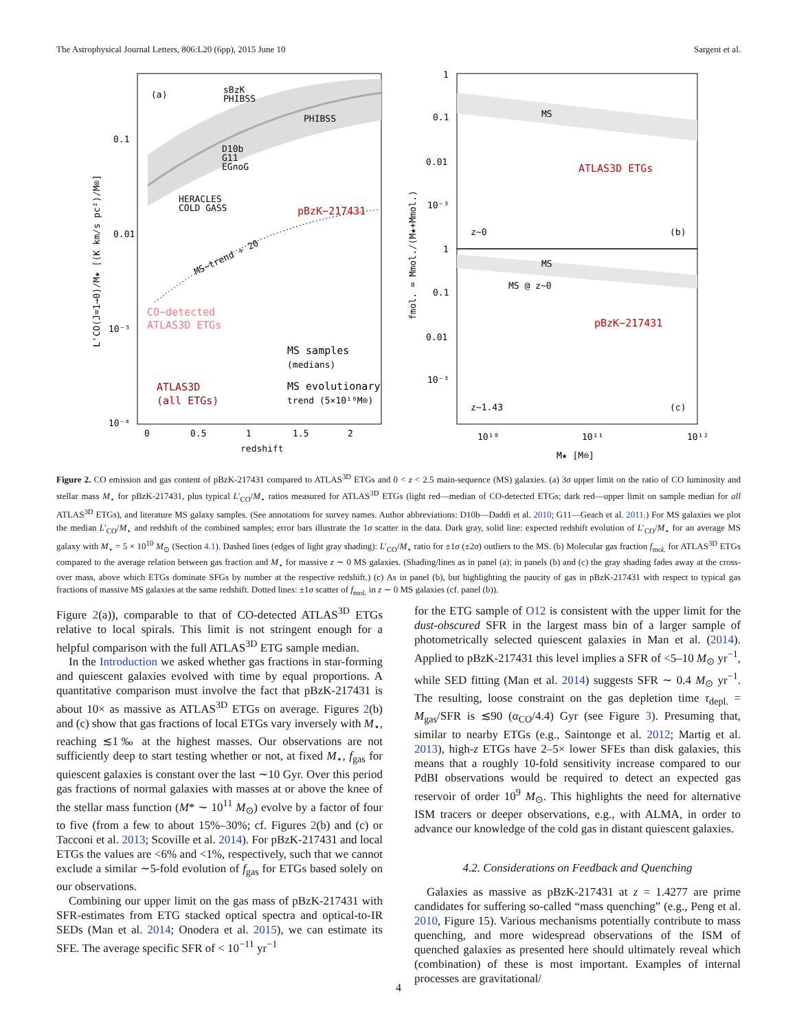The Astrophysical Journal Letters, 806:L20 (6pp), 2015 June 10 Sargent et al.
(a)
sBzK
PHIBSS
PHIBSS
D10b
G11
EGnoG
HERACLES
COLD GASS
pBzK−217431
MS−trend ÷ 20
CO−detected
ATLAS3D ETGs
MS samples
(medians)
ATLAS3D
(all ETGs)
MS evolutionary
trend (5×10¹⁰M⊙)
0.1
0.01
10⁻³
10⁻⁴
0
0.5
1
1.5
2
redshift
L'CO(J=1→0)/M★ [(K km/s pc²)/M⊙]
MS
ATLAS3D ETGs
z~0
(b)
MS
MS @ z~0
pBzK−217431
z~1.43
(c)
1
0.1
0.01
10⁻³
1
0.1
0.01
10⁻³
10¹⁰
10¹¹
10¹²
M★ [M⊙]
fmol. = Mmol./(M★+Mmol.)
Figure 2. CO emission and gas content of pBzK-217431 compared to ATLAS<sup>3D</sup> ETGs and 0 < z < 2.5 main-sequence (MS) galaxies. (a) 3σ upper limit on the ratio of CO luminosity and stellar mass M<sub>⋆</sub> for pBzK-217431, plus typical L′<sub>CO</sub>/M<sub>⋆</sub> ratios measured for ATLAS<sup>3D</sup> ETGs (light red—median of CO-detected ETGs; dark red—upper limit on sample median for all ATLAS<sup>3D</sup> ETGs), and literature MS galaxy samples. (See annotations for survey names. Author abbreviations: D10b—Daddi et al. 2010; G11—Geach et al. 2011.) For MS galaxies we plot the median L′<sub>CO</sub>/M<sub>⋆</sub> and redshift of the combined samples; error bars illustrate the 1σ scatter in the data. Dark gray, solid line: expected redshift evolution of L′<sub>CO</sub>/M<sub>⋆</sub> for an average MS galaxy with M<sub>⋆</sub> = 5 × 10<sup>10</sup> M<sub>⊙</sub> (Section 4.1). Dashed lines (edges of light gray shading): L′<sub>CO</sub>/M<sub>⋆</sub> ratio for ±1σ (±2σ) outliers to the MS. (b) Molecular gas fraction f<sub>mol.</sub> for ATLAS<sup>3D</sup> ETGs compared to the average relation between gas fraction and M<sub>⋆</sub> for massive z ∼ 0 MS galaxies. (Shading/lines as in panel (a); in panels (b) and (c) the gray shading fades away at the cross-over mass, above which ETGs dominate SFGs by number at the respective redshift.) (c) As in panel (b), but highlighting the paucity of gas in pBzK-217431 with respect to typical gas fractions of massive MS galaxies at the same redshift. Dotted lines: ±1σ scatter of f<sub>mol.</sub> in z ∼ 0 MS galaxies (cf. panel (b)).
Figure 2(a)), comparable to that of CO-detected ATLAS<sup>3D</sup> ETGs relative to local spirals. This limit is not stringent enough for a helpful comparison with the full ATLAS<sup>3D</sup> ETG sample median.
In the Introduction we asked whether gas fractions in star-forming and quiescent galaxies evolved with time by equal proportions. A quantitative comparison must involve the fact that pBzK-217431 is about 10× as massive as ATLAS<sup>3D</sup> ETGs on average. Figures 2(b) and (c) show that gas fractions of local ETGs vary inversely with M<sub>⋆</sub>, reaching ≲1‰ at the highest masses. Our observations are not sufficiently deep to start testing whether or not, at fixed M<sub>⋆</sub>, f<sub>gas</sub> for quiescent galaxies is constant over the last ∼10 Gyr. Over this period gas fractions of normal galaxies with masses at or above the knee of the stellar mass function (M* ∼ 10<sup>11</sup> M<sub>⊙</sub>) evolve by a factor of four to five (from a few to about 15%–30%; cf. Figures 2(b) and (c) or Tacconi et al. 2013; Scoville et al. 2014). For pBzK-217431 and local ETGs the values are <6% and <1%, respectively, such that we cannot exclude a similar ∼5-fold evolution of f<sub>gas</sub> for ETGs based solely on our observations.
Combining our upper limit on the gas mass of pBzK-217431 with SFR-estimates from ETG stacked optical spectra and optical-to-IR SEDs (Man et al. 2014; Onodera et al. 2015), we can estimate its SFE. The average specific SFR of < 10<sup>−11</sup> yr<sup>−1</sup>
for the ETG sample of O12 is consistent with the upper limit for the dust-obscured SFR in the largest mass bin of a larger sample of photometrically selected quiescent galaxies in Man et al. (2014). Applied to pBzK-217431 this level implies a SFR of <5–10 M<sub>⊙</sub> yr<sup>−1</sup>, while SED fitting (Man et al. 2014) suggests SFR ∼ 0.4 M<sub>⊙</sub> yr<sup>−1</sup>. The resulting, loose constraint on the gas depletion time τ<sub>depl.</sub> = M<sub>gas</sub>/SFR is ≲90 (α<sub>CO</sub>/4.4) Gyr (see Figure 3). Presuming that, similar to nearby ETGs (e.g., Saintonge et al. 2012; Martig et al. 2013), high-z ETGs have 2–5× lower SFEs than disk galaxies, this means that a roughly 10-fold sensitivity increase compared to our PdBI observations would be required to detect an expected gas reservoir of order 10<sup>9</sup> M<sub>⊙</sub>. This highlights the need for alternative ISM tracers or deeper observations, e.g., with ALMA, in order to advance our knowledge of the cold gas in distant quiescent galaxies.
4.2. Considerations on Feedback and Quenching
Galaxies as massive as pBzK-217431 at z = 1.4277 are prime candidates for suffering so-called “mass quenching” (e.g., Peng et al. 2010, Figure 15). Various mechanisms potentially contribute to mass quenching, and more widespread observations of the ISM of quenched galaxies as presented here should ultimately reveal which (combination) of these is most important. Examples of internal processes are gravitational/
4